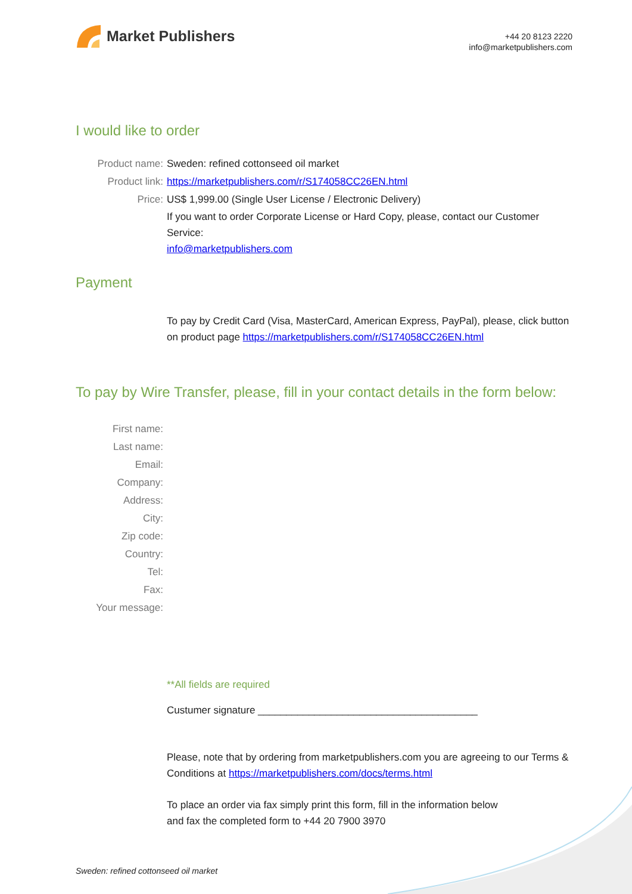Market Publishers
+44 20 8123 2220
info@marketpublishers.com
I would like to order
Product name: Sweden: refined cottonseed oil market
Product link: https://marketpublishers.com/r/S174058CC26EN.html
Price: US$ 1,999.00 (Single User License / Electronic Delivery)
If you want to order Corporate License or Hard Copy, please, contact our Customer Service:
info@marketpublishers.com
Payment
To pay by Credit Card (Visa, MasterCard, American Express, PayPal), please, click button on product page https://marketpublishers.com/r/S174058CC26EN.html
To pay by Wire Transfer, please, fill in your contact details in the form below:
First name:
Last name:
Email:
Company:
Address:
City:
Zip code:
Country:
Tel:
Fax:
Your message:
**All fields are required
Custumer signature _______________________________________
Please, note that by ordering from marketpublishers.com you are agreeing to our Terms & Conditions at https://marketpublishers.com/docs/terms.html
To place an order via fax simply print this form, fill in the information below
and fax the completed form to +44 20 7900 3970
Sweden: refined cottonseed oil market